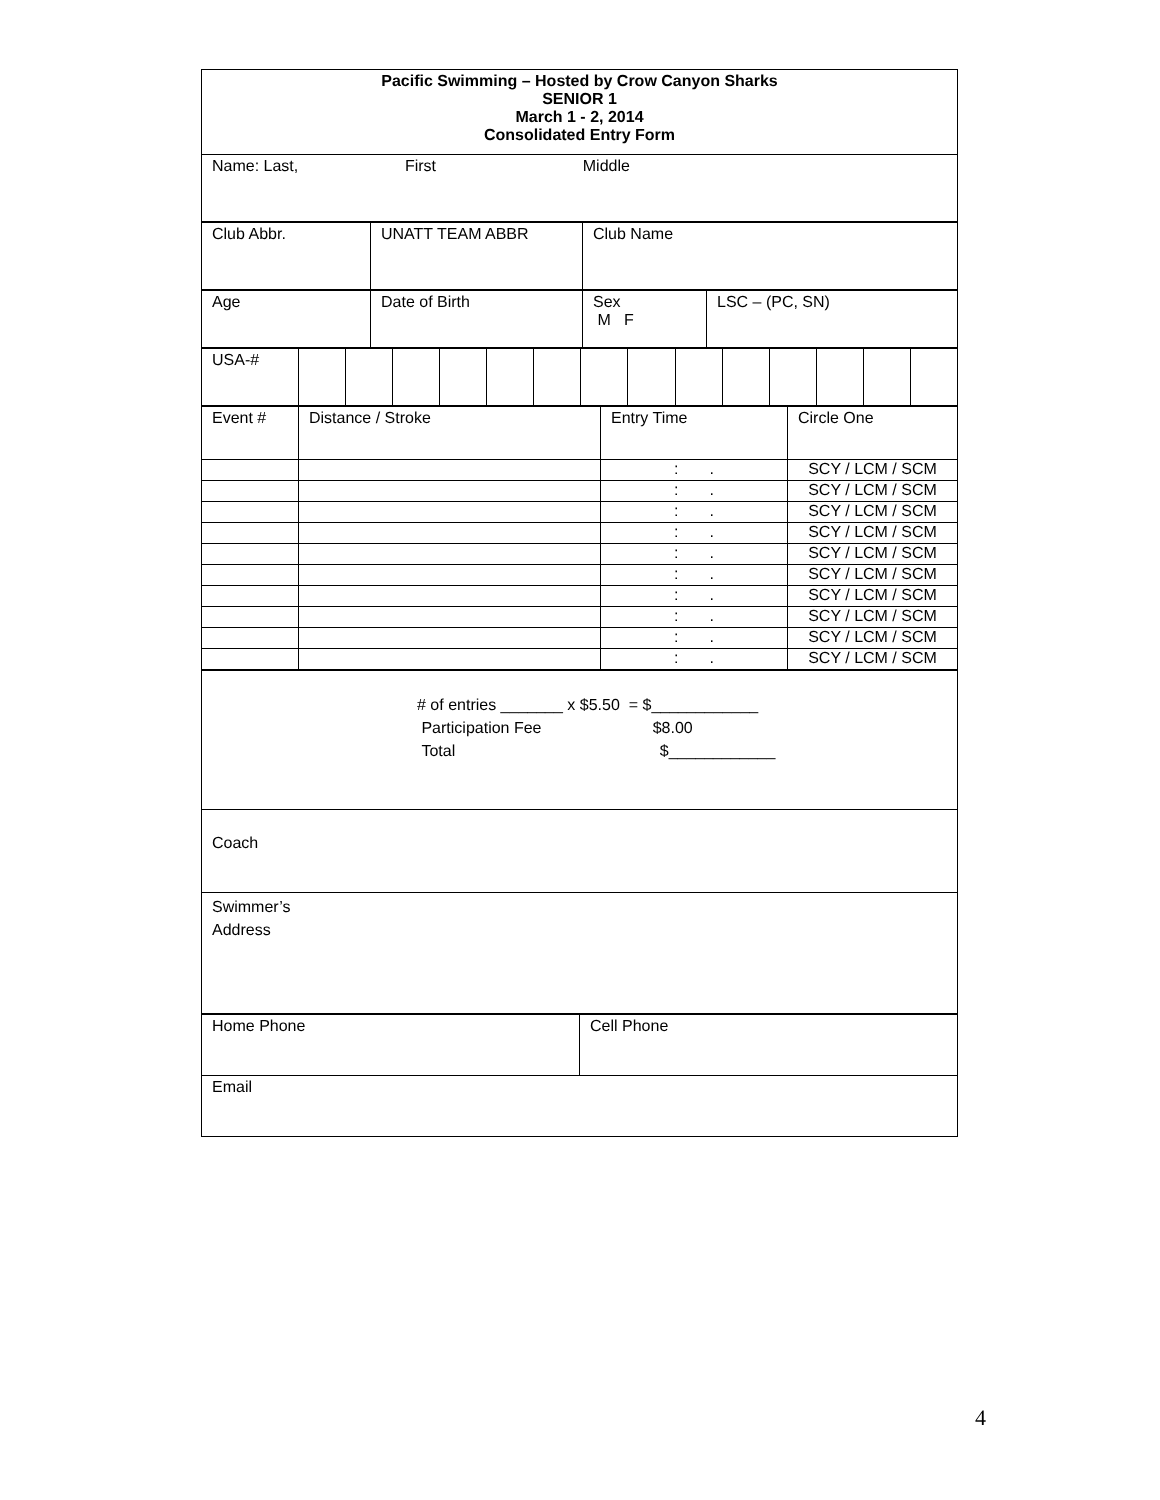| Pacific Swimming – Hosted by Crow Canyon Sharks SENIOR 1 March 1 - 2, 2014 Consolidated Entry Form |
| Name: Last, First Middle |
| Club Abbr. | UNATT TEAM ABBR | Club Name |
| Age | Date of Birth | Sex M F | LSC – (PC, SN) |
| USA-# | | | | | | | | | | | | | | |
| Event # | Distance / Stroke | Entry Time | Circle One |
| | | : . | SCY / LCM / SCM |
| | | : . | SCY / LCM / SCM |
| | | : . | SCY / LCM / SCM |
| | | : . | SCY / LCM / SCM |
| | | : . | SCY / LCM / SCM |
| | | : . | SCY / LCM / SCM |
| | | : . | SCY / LCM / SCM |
| | | : . | SCY / LCM / SCM |
| | | : . | SCY / LCM / SCM |
| | | : . | SCY / LCM / SCM |
| # of entries _______ x $5.50 = $____________ Participation Fee $8.00 Total $____________ |
| Coach |
| Swimmer’s Address |
| Home Phone | Cell Phone |
| Email | |
4